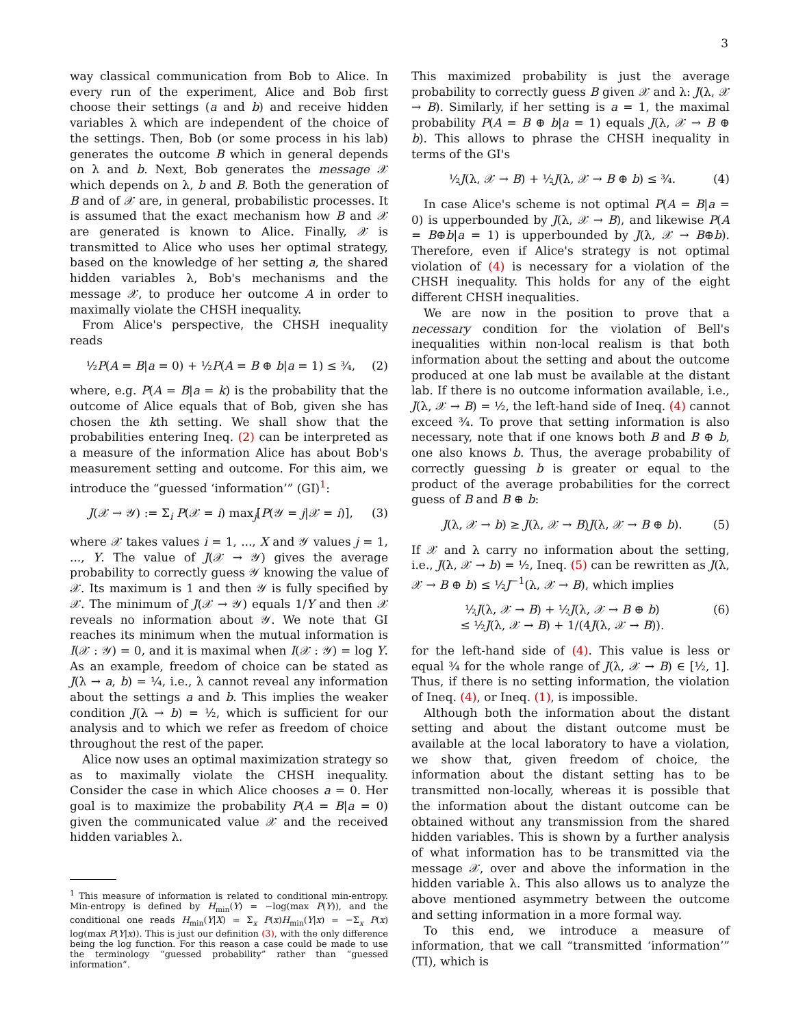3
way classical communication from Bob to Alice. In every run of the experiment, Alice and Bob first choose their settings (a and b) and receive hidden variables λ which are independent of the choice of the settings. Then, Bob (or some process in his lab) generates the outcome B which in general depends on λ and b. Next, Bob generates the message 𝒳 which depends on λ, b and B. Both the generation of B and of 𝒳 are, in general, probabilistic processes. It is assumed that the exact mechanism how B and 𝒳 are generated is known to Alice. Finally, 𝒳 is transmitted to Alice who uses her optimal strategy, based on the knowledge of her setting a, the shared hidden variables λ, Bob's mechanisms and the message 𝒳, to produce her outcome A in order to maximally violate the CHSH inequality.
From Alice's perspective, the CHSH inequality reads
½P(A = B|a = 0) + ½P(A = B ⊕ b|a = 1) ≤ ¾, (2)
where, e.g. P(A = B|a = k) is the probability that the outcome of Alice equals that of Bob, given she has chosen the kth setting. We shall show that the probabilities entering Ineq. (2) can be interpreted as a measure of the information Alice has about Bob's measurement setting and outcome. For this aim, we introduce the “guessed ‘information’” (GI)<sup>1</sup>:
J(𝒳 → 𝒴) := Σ<sub>i</sub> P(𝒳 = i) max<sub>j</sub>[P(𝒴 = j|𝒳 = i)], (3)
where 𝒳 takes values i = 1, ..., X and 𝒴 values j = 1, ..., Y. The value of J(𝒳 → 𝒴) gives the average probability to correctly guess 𝒴 knowing the value of 𝒳. Its maximum is 1 and then 𝒴 is fully specified by 𝒳. The minimum of J(𝒳 → 𝒴) equals 1/Y and then 𝒳 reveals no information about 𝒴. We note that GI reaches its minimum when the mutual information is I(𝒳 : 𝒴) = 0, and it is maximal when I(𝒳 : 𝒴) = log Y. As an example, freedom of choice can be stated as J(λ → a, b) = ¼, i.e., λ cannot reveal any information about the settings a and b. This implies the weaker condition J(λ → b) = ½, which is sufficient for our analysis and to which we refer as freedom of choice throughout the rest of the paper.
Alice now uses an optimal maximization strategy so as to maximally violate the CHSH inequality. Consider the case in which Alice chooses a = 0. Her goal is to maximize the probability P(A = B|a = 0) given the communicated value 𝒳 and the received hidden variables λ.
<sup>1</sup> This measure of information is related to conditional min-entropy. Min-entropy is defined by H<sub>min</sub>(Y) = −log(max P(Y)), and the conditional one reads H<sub>min</sub>(Y|X) = Σ<sub>x</sub> P(x)H<sub>min</sub>(Y|x) = −Σ<sub>x</sub> P(x) log(max P(Y|x)). This is just our definition (3), with the only difference being the log function. For this reason a case could be made to use the terminology “guessed probability” rather than “guessed information”.
This maximized probability is just the average probability to correctly guess B given 𝒳 and λ: J(λ, 𝒳 → B). Similarly, if her setting is a = 1, the maximal probability P(A = B ⊕ b|a = 1) equals J(λ, 𝒳 → B ⊕ b). This allows to phrase the CHSH inequality in terms of the GI's
½J(λ, 𝒳 → B) + ½J(λ, 𝒳 → B ⊕ b) ≤ ¾. (4)
In case Alice's scheme is not optimal P(A = B|a = 0) is upperbounded by J(λ, 𝒳 → B), and likewise P(A = B⊕b|a = 1) is upperbounded by J(λ, 𝒳 → B⊕b). Therefore, even if Alice's strategy is not optimal violation of (4) is necessary for a violation of the CHSH inequality. This holds for any of the eight different CHSH inequalities.
We are now in the position to prove that a necessary condition for the violation of Bell's inequalities within non-local realism is that both information about the setting and about the outcome produced at one lab must be available at the distant lab. If there is no outcome information available, i.e., J(λ, 𝒳 → B) = ½, the left-hand side of Ineq. (4) cannot exceed ¾. To prove that setting information is also necessary, note that if one knows both B and B ⊕ b, one also knows b. Thus, the average probability of correctly guessing b is greater or equal to the product of the average probabilities for the correct guess of B and B ⊕ b:
J(λ, 𝒳 → b) ≥ J(λ, 𝒳 → B)J(λ, 𝒳 → B ⊕ b). (5)
If 𝒳 and λ carry no information about the setting, i.e., J(λ, 𝒳 → b) = ½, Ineq. (5) can be rewritten as J(λ, 𝒳 → B ⊕ b) ≤ ½J<sup>−1</sup>(λ, 𝒳 → B), which implies
½J(λ, 𝒳 → B) + ½J(λ, 𝒳 → B ⊕ b)
≤ ½J(λ, 𝒳 → B) + 1/(4J(λ, 𝒳 → B)). (6)
for the left-hand side of (4). This value is less or equal ¾ for the whole range of J(λ, 𝒳 → B) ∈ [½, 1]. Thus, if there is no setting information, the violation of Ineq. (4), or Ineq. (1), is impossible.
Although both the information about the distant setting and about the distant outcome must be available at the local laboratory to have a violation, we show that, given freedom of choice, the information about the distant setting has to be transmitted non-locally, whereas it is possible that the information about the distant outcome can be obtained without any transmission from the shared hidden variables. This is shown by a further analysis of what information has to be transmitted via the message 𝒳, over and above the information in the hidden variable λ. This also allows us to analyze the above mentioned asymmetry between the outcome and setting information in a more formal way.
To this end, we introduce a measure of information, that we call “transmitted ‘information’” (TI), which is